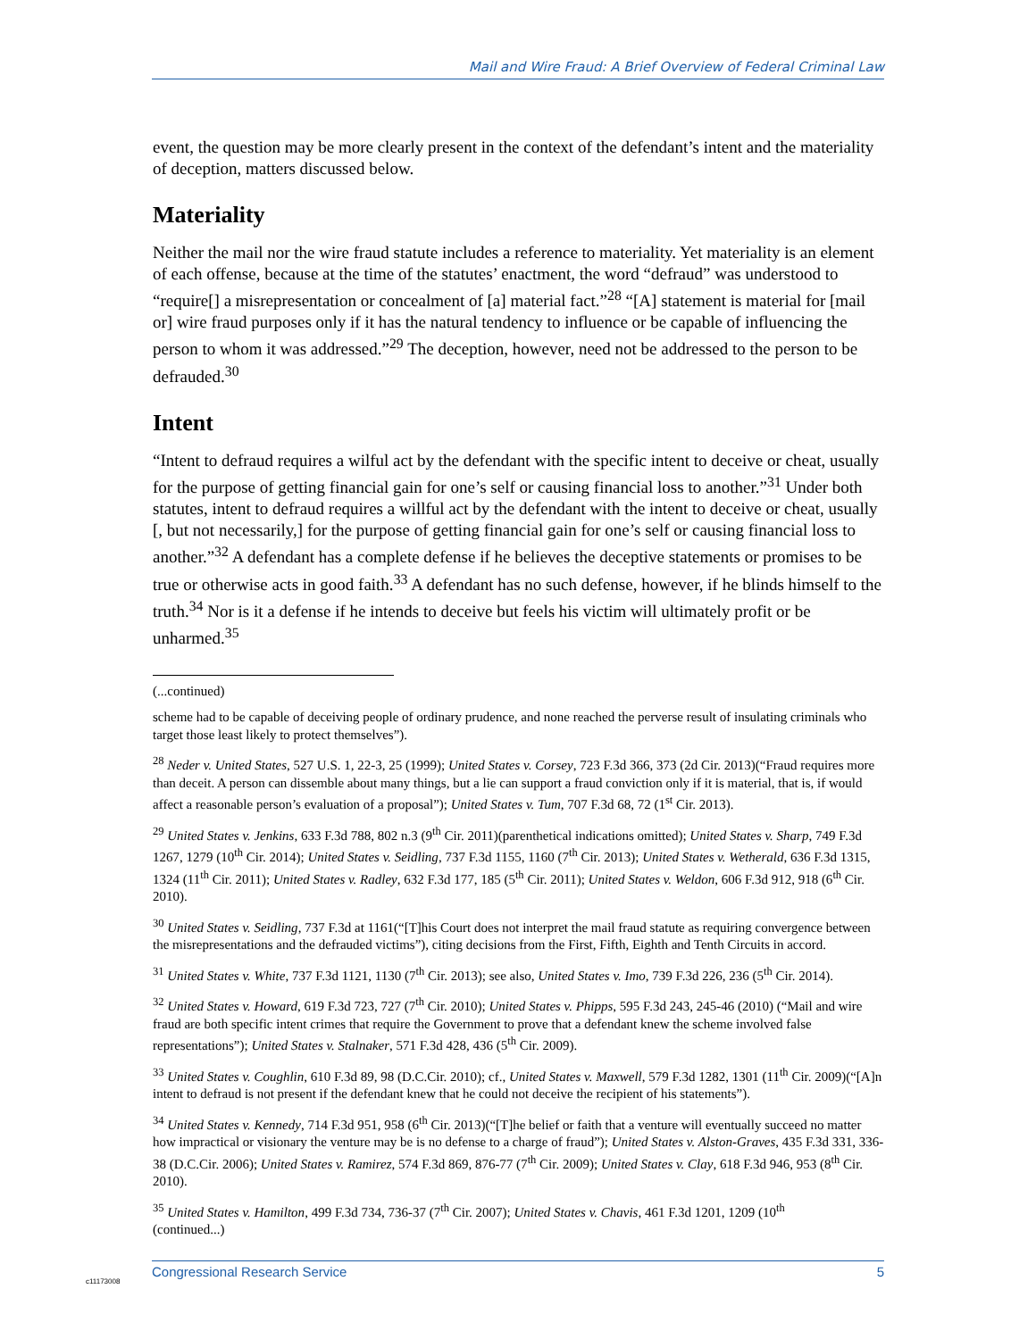Mail and Wire Fraud: A Brief Overview of Federal Criminal Law
event, the question may be more clearly present in the context of the defendant’s intent and the materiality of deception, matters discussed below.
Materiality
Neither the mail nor the wire fraud statute includes a reference to materiality. Yet materiality is an element of each offense, because at the time of the statutes’ enactment, the word “defraud” was understood to “require[] a misrepresentation or concealment of [a] material fact.”<sup>28</sup> “[A] statement is material for [mail or] wire fraud purposes only if it has the natural tendency to influence or be capable of influencing the person to whom it was addressed.”<sup>29</sup> The deception, however, need not be addressed to the person to be defrauded.<sup>30</sup>
Intent
“Intent to defraud requires a wilful act by the defendant with the specific intent to deceive or cheat, usually for the purpose of getting financial gain for one’s self or causing financial loss to another.”<sup>31</sup> Under both statutes, intent to defraud requires a willful act by the defendant with the intent to deceive or cheat, usually [, but not necessarily,] for the purpose of getting financial gain for one’s self or causing financial loss to another.”<sup>32</sup> A defendant has a complete defense if he believes the deceptive statements or promises to be true or otherwise acts in good faith.<sup>33</sup> A defendant has no such defense, however, if he blinds himself to the truth.<sup>34</sup> Nor is it a defense if he intends to deceive but feels his victim will ultimately profit or be unharmed.<sup>35</sup>
(...continued)
scheme had to be capable of deceiving people of ordinary prudence, and none reached the perverse result of insulating criminals who target those least likely to protect themselves”).
<sup>28</sup> Neder v. United States, 527 U.S. 1, 22-3, 25 (1999); United States v. Corsey, 723 F.3d 366, 373 (2d Cir. 2013)(“Fraud requires more than deceit. A person can dissemble about many things, but a lie can support a fraud conviction only if it is material, that is, if would affect a reasonable person’s evaluation of a proposal”); United States v. Tum, 707 F.3d 68, 72 (1<sup>st</sup> Cir. 2013).
<sup>29</sup> United States v. Jenkins, 633 F.3d 788, 802 n.3 (9<sup>th</sup> Cir. 2011)(parenthetical indications omitted); United States v. Sharp, 749 F.3d 1267, 1279 (10<sup>th</sup> Cir. 2014); United States v. Seidling, 737 F.3d 1155, 1160 (7<sup>th</sup> Cir. 2013); United States v. Wetherald, 636 F.3d 1315, 1324 (11<sup>th</sup> Cir. 2011); United States v. Radley, 632 F.3d 177, 185 (5<sup>th</sup> Cir. 2011); United States v. Weldon, 606 F.3d 912, 918 (6<sup>th</sup> Cir. 2010).
<sup>30</sup> United States v. Seidling, 737 F.3d at 1161(“[T]his Court does not interpret the mail fraud statute as requiring convergence between the misrepresentations and the defrauded victims”), citing decisions from the First, Fifth, Eighth and Tenth Circuits in accord.
<sup>31</sup> United States v. White, 737 F.3d 1121, 1130 (7<sup>th</sup> Cir. 2013); see also, United States v. Imo, 739 F.3d 226, 236 (5<sup>th</sup> Cir. 2014).
<sup>32</sup> United States v. Howard, 619 F.3d 723, 727 (7<sup>th</sup> Cir. 2010); United States v. Phipps, 595 F.3d 243, 245-46 (2010) (“Mail and wire fraud are both specific intent crimes that require the Government to prove that a defendant knew the scheme involved false representations”); United States v. Stalnaker, 571 F.3d 428, 436 (5<sup>th</sup> Cir. 2009).
<sup>33</sup> United States v. Coughlin, 610 F.3d 89, 98 (D.C.Cir. 2010); cf., United States v. Maxwell, 579 F.3d 1282, 1301 (11<sup>th</sup> Cir. 2009)(“[A]n intent to defraud is not present if the defendant knew that he could not deceive the recipient of his statements”).
<sup>34</sup> United States v. Kennedy, 714 F.3d 951, 958 (6<sup>th</sup> Cir. 2013)(“[T]he belief or faith that a venture will eventually succeed no matter how impractical or visionary the venture may be is no defense to a charge of fraud”); United States v. Alston-Graves, 435 F.3d 331, 336-38 (D.C.Cir. 2006); United States v. Ramirez, 574 F.3d 869, 876-77 (7<sup>th</sup> Cir. 2009); United States v. Clay, 618 F.3d 946, 953 (8<sup>th</sup> Cir. 2010).
<sup>35</sup> United States v. Hamilton, 499 F.3d 734, 736-37 (7<sup>th</sup> Cir. 2007); United States v. Chavis, 461 F.3d 1201, 1209 (10<sup>th</sup>
(continued...)
c11173008
Congressional Research Service 5